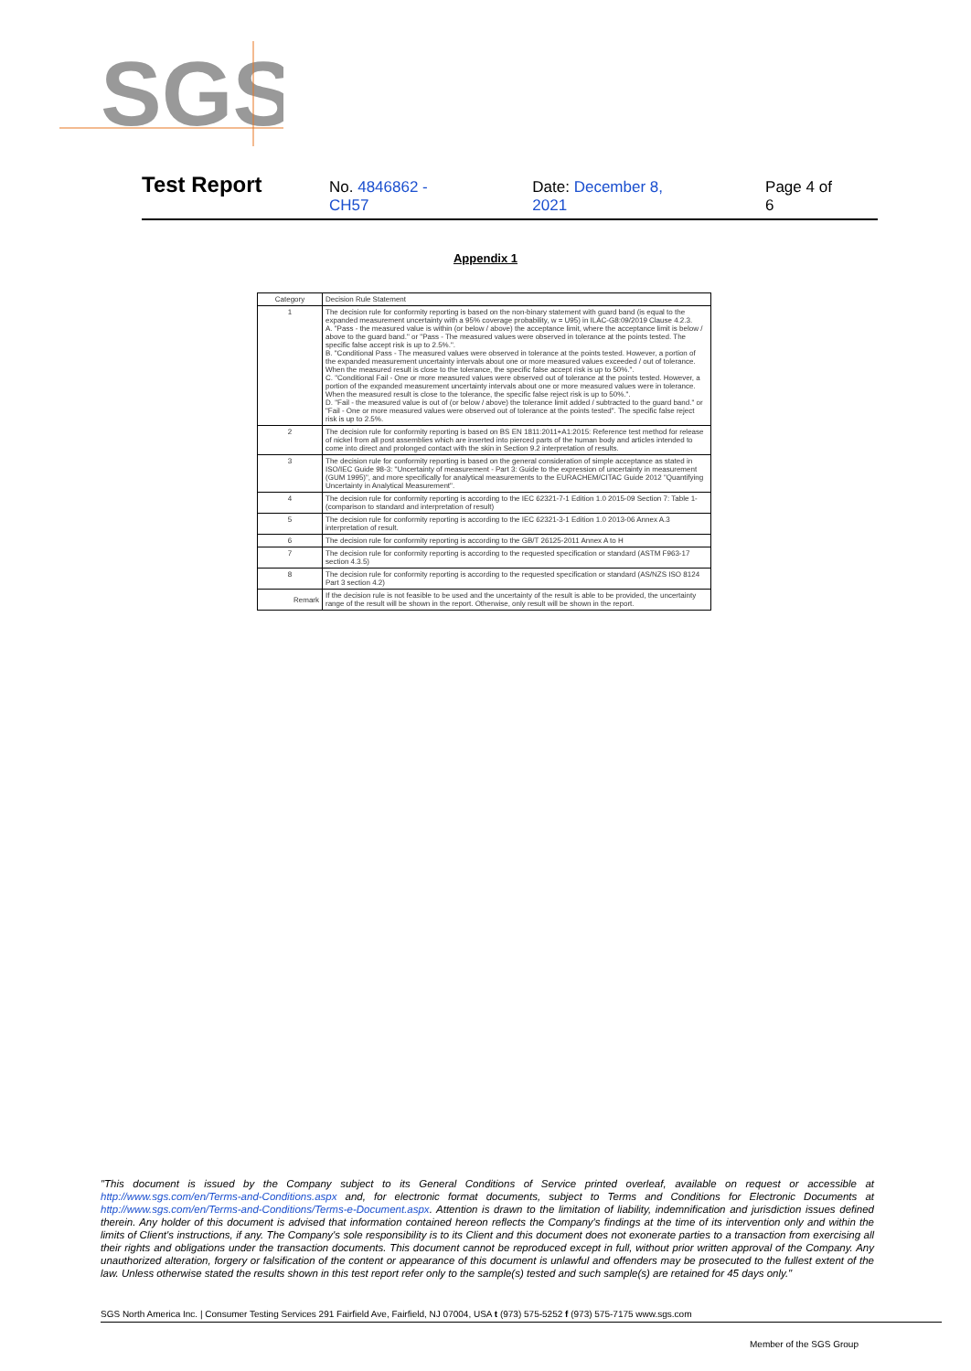SGS
Test Report No. 4846862 -CH57 Date: December 8, 2021 Page 4 of 6
Appendix 1
| Category | Decision Rule Statement |
| --- | --- |
| 1 | The decision rule for conformity reporting is based on the non-binary statement with guard band (is equal to the expanded measurement uncertainty with a 95% coverage probability, w = U95) in ILAC-G8:09/2019 Clause 4.2.3. A. "Pass - the measured value is within (or below / above) the acceptance limit, where the acceptance limit is below / above to the guard band." or "Pass - The measured values were observed in tolerance at the points tested. The specific false accept risk is up to 2.5%.". B. "Conditional Pass - The measured values were observed in tolerance at the points tested. However, a portion of the expanded measurement uncertainty intervals about one or more measured values exceeded / out of tolerance. When the measured result is close to the tolerance, the specific false accept risk is up to 50%.". C. "Conditional Fail - One or more measured values were observed out of tolerance at the points tested. However, a portion of the expanded measurement uncertainty intervals about one or more measured values were in tolerance. When the measured result is close to the tolerance, the specific false reject risk is up to 50%.". D. "Fail - the measured value is out of (or below / above) the tolerance limit added / subtracted to the guard band." or "Fail - One or more measured values were observed out of tolerance at the points tested". The specific false reject risk is up to 2.5%. |
| 2 | The decision rule for conformity reporting is based on BS EN 1811:2011+A1:2015: Reference test method for release of nickel from all post assemblies which are inserted into pierced parts of the human body and articles intended to come into direct and prolonged contact with the skin in Section 9.2 interpretation of results. |
| 3 | The decision rule for conformity reporting is based on the general consideration of simple acceptance as stated in ISO/IEC Guide 98-3: "Uncertainty of measurement - Part 3: Guide to the expression of uncertainty in measurement (GUM 1995)", and more specifically for analytical measurements to the EURACHEM/CITAC Guide 2012 "Quantifying Uncertainty in Analytical Measurement". |
| 4 | The decision rule for conformity reporting is according to the IEC 62321-7-1 Edition 1.0 2015-09 Section 7: Table 1-(comparison to standard and interpretation of result) |
| 5 | The decision rule for conformity reporting is according to the IEC 62321-3-1 Edition 1.0 2013-06 Annex A.3 interpretation of result. |
| 6 | The decision rule for conformity reporting is according to the GB/T 26125-2011 Annex A to H |
| 7 | The decision rule for conformity reporting is according to the requested specification or standard (ASTM F963-17 section 4.3.5) |
| 8 | The decision rule for conformity reporting is according to the requested specification or standard (AS/NZS ISO 8124 Part 3 section 4.2) |
| Remark | If the decision rule is not feasible to be used and the uncertainty of the result is able to be provided, the uncertainty range of the result will be shown in the report. Otherwise, only result will be shown in the report. |
"This document is issued by the Company subject to its General Conditions of Service printed overleaf, available on request or accessible at http://www.sgs.com/en/Terms-and-Conditions.aspx and, for electronic format documents, subject to Terms and Conditions for Electronic Documents at http://www.sgs.com/en/Terms-and-Conditions/Terms-e-Document.aspx. Attention is drawn to the limitation of liability, indemnification and jurisdiction issues defined therein. Any holder of this document is advised that information contained hereon reflects the Company's findings at the time of its intervention only and within the limits of Client's instructions, if any. The Company's sole responsibility is to its Client and this document does not exonerate parties to a transaction from exercising all their rights and obligations under the transaction documents. This document cannot be reproduced except in full, without prior written approval of the Company. Any unauthorized alteration, forgery or falsification of the content or appearance of this document is unlawful and offenders may be prosecuted to the fullest extent of the law. Unless otherwise stated the results shown in this test report refer only to the sample(s) tested and such sample(s) are retained for 45 days only."
SGS North America Inc. | Consumer Testing Services 291 Fairfield Ave, Fairfield, NJ 07004, USA t (973) 575-5252 f (973) 575-7175 www.sgs.com
Member of the SGS Group